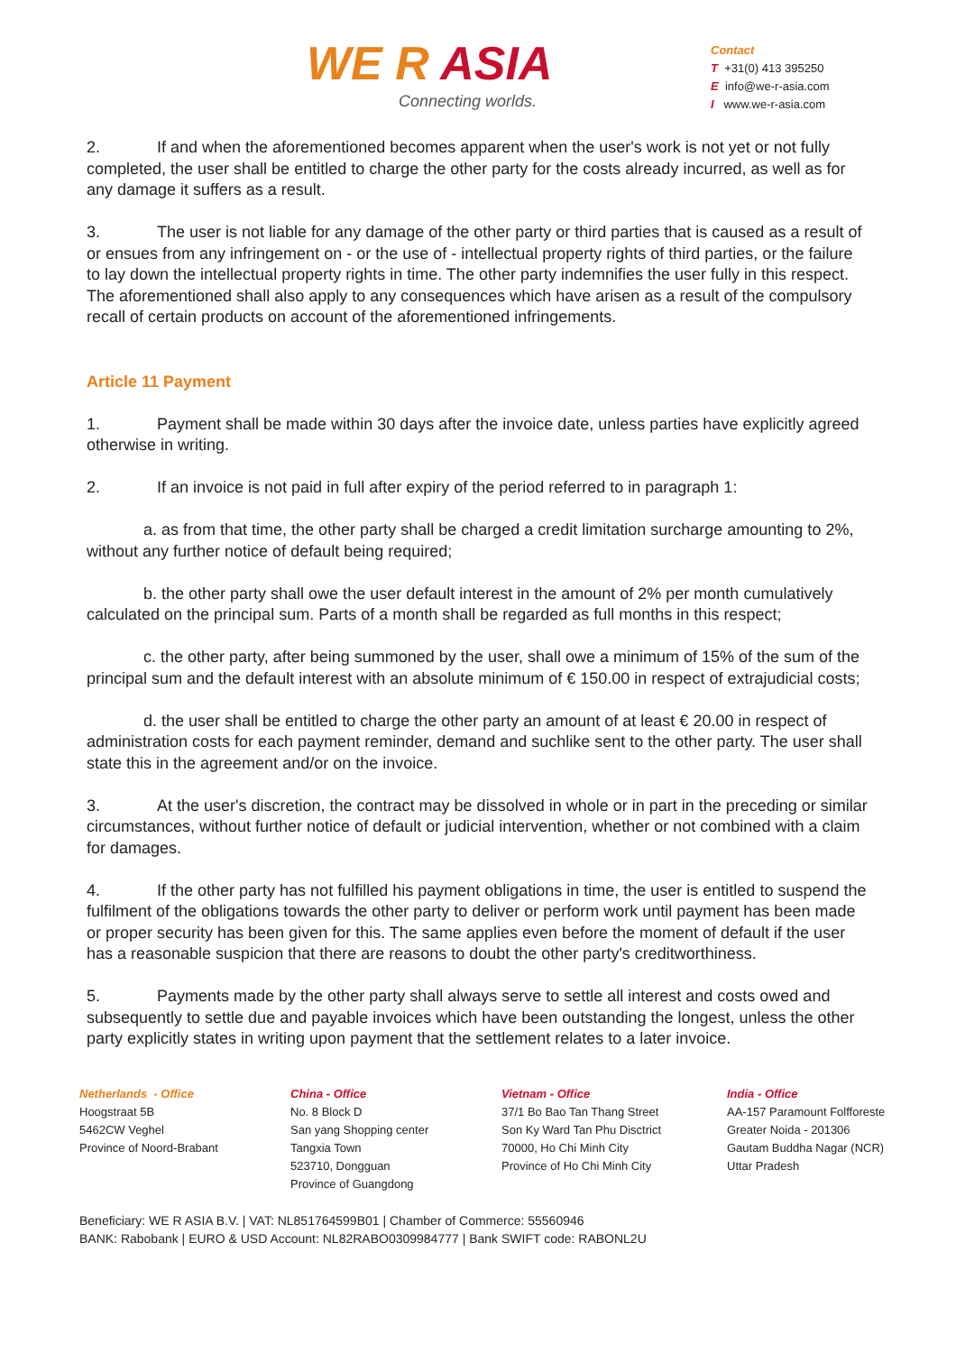WE R ASIA
Connecting worlds.
Contact
T +31(0) 413 395250
E info@we-r-asia.com
I www.we-r-asia.com
2. If and when the aforementioned becomes apparent when the user's work is not yet or not fully completed, the user shall be entitled to charge the other party for the costs already incurred, as well as for any damage it suffers as a result.
3. The user is not liable for any damage of the other party or third parties that is caused as a result of or ensues from any infringement on - or the use of - intellectual property rights of third parties, or the failure to lay down the intellectual property rights in time. The other party indemnifies the user fully in this respect. The aforementioned shall also apply to any consequences which have arisen as a result of the compulsory recall of certain products on account of the aforementioned infringements.
Article 11 Payment
1. Payment shall be made within 30 days after the invoice date, unless parties have explicitly agreed otherwise in writing.
2. If an invoice is not paid in full after expiry of the period referred to in paragraph 1:
a. as from that time, the other party shall be charged a credit limitation surcharge amounting to 2%, without any further notice of default being required;
b. the other party shall owe the user default interest in the amount of 2% per month cumulatively calculated on the principal sum. Parts of a month shall be regarded as full months in this respect;
c. the other party, after being summoned by the user, shall owe a minimum of 15% of the sum of the principal sum and the default interest with an absolute minimum of € 150.00 in respect of extrajudicial costs;
d. the user shall be entitled to charge the other party an amount of at least € 20.00 in respect of administration costs for each payment reminder, demand and suchlike sent to the other party. The user shall state this in the agreement and/or on the invoice.
3. At the user's discretion, the contract may be dissolved in whole or in part in the preceding or similar circumstances, without further notice of default or judicial intervention, whether or not combined with a claim for damages.
4. If the other party has not fulfilled his payment obligations in time, the user is entitled to suspend the fulfilment of the obligations towards the other party to deliver or perform work until payment has been made or proper security has been given for this. The same applies even before the moment of default if the user has a reasonable suspicion that there are reasons to doubt the other party's creditworthiness.
5. Payments made by the other party shall always serve to settle all interest and costs owed and subsequently to settle due and payable invoices which have been outstanding the longest, unless the other party explicitly states in writing upon payment that the settlement relates to a later invoice.
Netherlands - Office
Hoogstraat 5B
5462CW Veghel
Province of Noord-Brabant
China - Office
No. 8 Block D
San yang Shopping center
Tangxia Town
523710, Dongguan
Province of Guangdong
Vietnam - Office
37/1 Bo Bao Tan Thang Street
Son Ky Ward Tan Phu Disctrict
70000, Ho Chi Minh City
Province of Ho Chi Minh City
India - Office
AA-157 Paramount Folfforeste
Greater Noida - 201306
Gautam Buddha Nagar (NCR)
Uttar Pradesh
Beneficiary: WE R ASIA B.V. | VAT: NL851764599B01 | Chamber of Commerce: 55560946
BANK: Rabobank | EURO & USD Account: NL82RABO0309984777 | Bank SWIFT code: RABONL2U